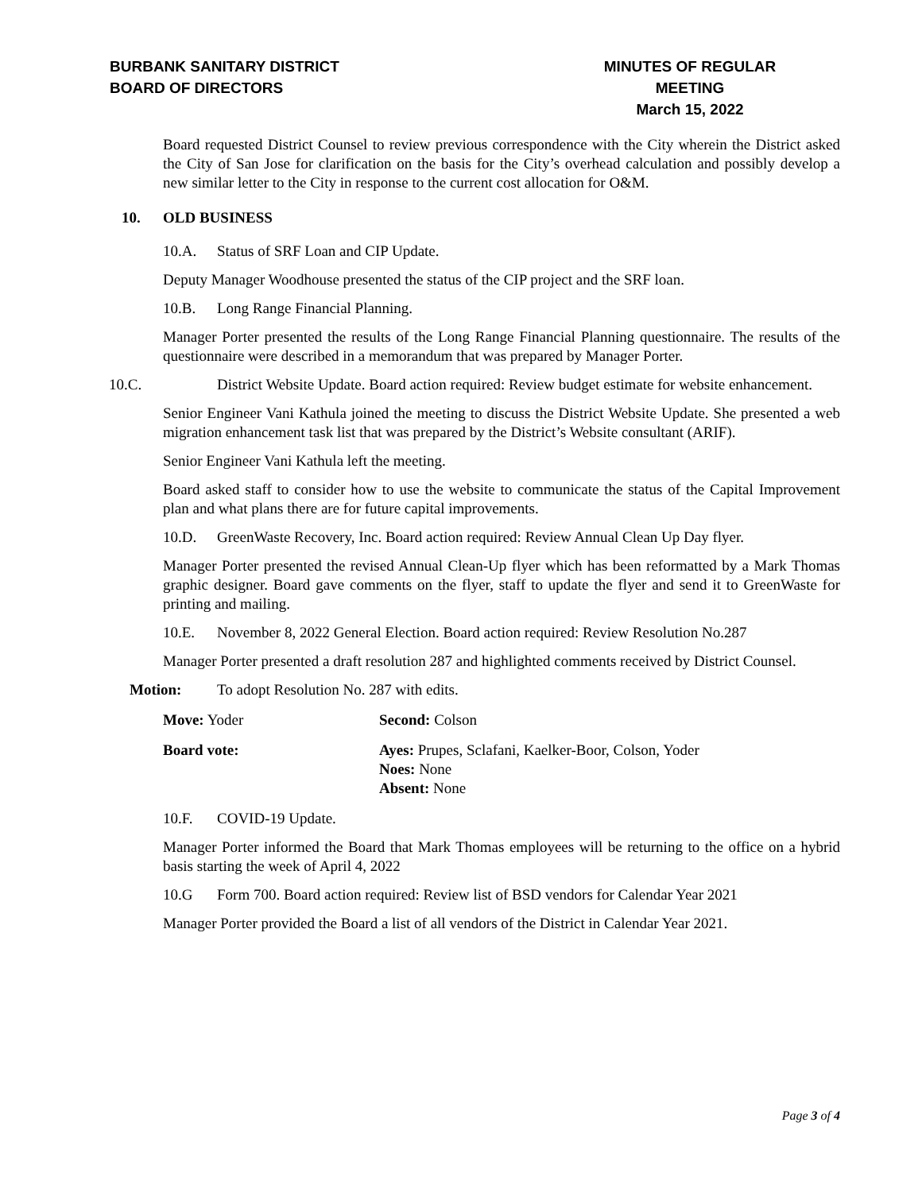BURBANK SANITARY DISTRICT
BOARD OF DIRECTORS
MINUTES OF REGULAR MEETING
March 15, 2022
Board requested District Counsel to review previous correspondence with the City wherein the District asked the City of San Jose for clarification on the basis for the City’s overhead calculation and possibly develop a new similar letter to the City in response to the current cost allocation for O&M.
10. OLD BUSINESS
10.A. Status of SRF Loan and CIP Update.
Deputy Manager Woodhouse presented the status of the CIP project and the SRF loan.
10.B. Long Range Financial Planning.
Manager Porter presented the results of the Long Range Financial Planning questionnaire. The results of the questionnaire were described in a memorandum that was prepared by Manager Porter.
10.C. District Website Update. Board action required: Review budget estimate for website enhancement.
Senior Engineer Vani Kathula joined the meeting to discuss the District Website Update. She presented a web migration enhancement task list that was prepared by the District’s Website consultant (ARIF).
Senior Engineer Vani Kathula left the meeting.
Board asked staff to consider how to use the website to communicate the status of the Capital Improvement plan and what plans there are for future capital improvements.
10.D. GreenWaste Recovery, Inc. Board action required: Review Annual Clean Up Day flyer.
Manager Porter presented the revised Annual Clean-Up flyer which has been reformatted by a Mark Thomas graphic designer. Board gave comments on the flyer, staff to update the flyer and send it to GreenWaste for printing and mailing.
10.E. November 8, 2022 General Election. Board action required: Review Resolution No.287
Manager Porter presented a draft resolution 287 and highlighted comments received by District Counsel.
Motion: To adopt Resolution No. 287 with edits.
Move: Yoder Second: Colson
Board vote: Ayes: Prupes, Sclafani, Kaelker-Boor, Colson, Yoder
Noes: None
Absent: None
10.F. COVID-19 Update.
Manager Porter informed the Board that Mark Thomas employees will be returning to the office on a hybrid basis starting the week of April 4, 2022
10.G Form 700. Board action required: Review list of BSD vendors for Calendar Year 2021
Manager Porter provided the Board a list of all vendors of the District in Calendar Year 2021.
Page 3 of 4